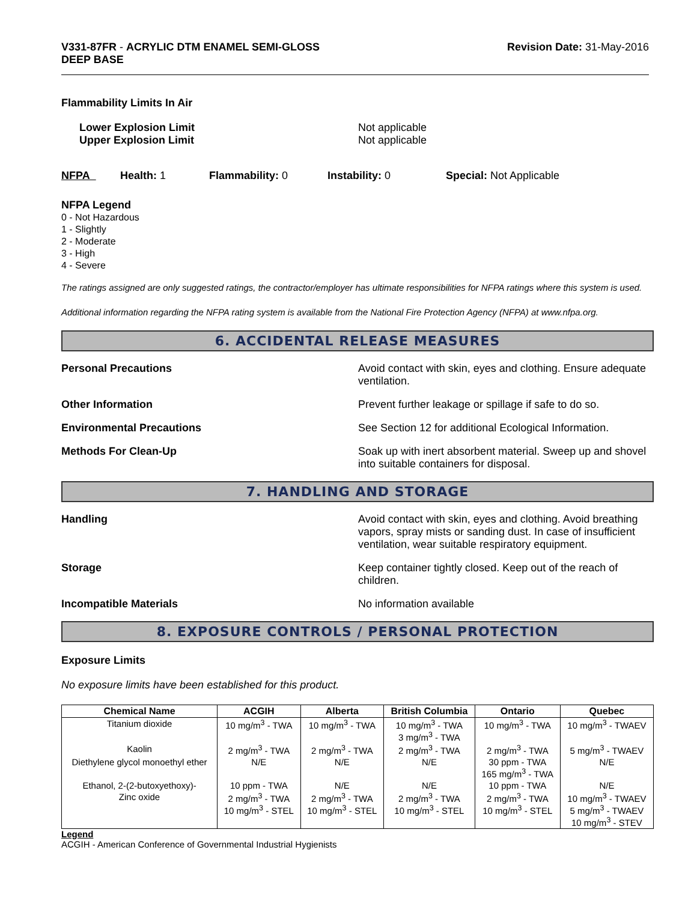V331-87FR - ACRYLIC DTM ENAMEL SEMI-GLOSS
DEEP BASE
Revision Date: 31-May-2016
Flammability Limits In Air
Lower Explosion Limit
Upper Explosion Limit
Not applicable
Not applicable
NFPA Health: 1 Flammability: 0 Instability: 0 Special: Not Applicable
NFPA Legend
0 - Not Hazardous
1 - Slightly
2 - Moderate
3 - High
4 - Severe
The ratings assigned are only suggested ratings, the contractor/employer has ultimate responsibilities for NFPA ratings where this system is used.
Additional information regarding the NFPA rating system is available from the National Fire Protection Agency (NFPA) at www.nfpa.org.
6. ACCIDENTAL RELEASE MEASURES
Personal Precautions Avoid contact with skin, eyes and clothing. Ensure adequate ventilation.
Other Information Prevent further leakage or spillage if safe to do so.
Environmental Precautions See Section 12 for additional Ecological Information.
Methods For Clean-Up Soak up with inert absorbent material. Sweep up and shovel into suitable containers for disposal.
7. HANDLING AND STORAGE
Handling Avoid contact with skin, eyes and clothing. Avoid breathing vapors, spray mists or sanding dust. In case of insufficient ventilation, wear suitable respiratory equipment.
Storage Keep container tightly closed. Keep out of the reach of children.
Incompatible Materials No information available
8. EXPOSURE CONTROLS / PERSONAL PROTECTION
Exposure Limits
No exposure limits have been established for this product.
| Chemical Name | ACGIH | Alberta | British Columbia | Ontario | Quebec |
| --- | --- | --- | --- | --- | --- |
| Titanium dioxide | 10 mg/m<sup>3</sup> - TWA | 10 mg/m<sup>3</sup> - TWA | 10 mg/m<sup>3</sup> - TWA 3 mg/m<sup>3</sup> - TWA | 10 mg/m<sup>3</sup> - TWA | 10 mg/m<sup>3</sup> - TWAEV |
| Kaolin | 2 mg/m<sup>3</sup> - TWA | 2 mg/m<sup>3</sup> - TWA | 2 mg/m<sup>3</sup> - TWA | 2 mg/m<sup>3</sup> - TWA | 5 mg/m<sup>3</sup> - TWAEV |
| Diethylene glycol monoethyl ether | N/E | N/E | N/E | 30 ppm - TWA 165 mg/m<sup>3</sup> - TWA | N/E |
| Ethanol, 2-(2-butoxyethoxy)- | 10 ppm - TWA | N/E | N/E | 10 ppm - TWA | N/E |
| Zinc oxide | 2 mg/m<sup>3</sup> - TWA 10 mg/m<sup>3</sup> - STEL | 2 mg/m<sup>3</sup> - TWA 10 mg/m<sup>3</sup> - STEL | 2 mg/m<sup>3</sup> - TWA 10 mg/m<sup>3</sup> - STEL | 2 mg/m<sup>3</sup> - TWA 10 mg/m<sup>3</sup> - STEL | 10 mg/m<sup>3</sup> - TWAEV 5 mg/m<sup>3</sup> - TWAEV 10 mg/m<sup>3</sup> - STEV |
Legend
ACGIH - American Conference of Governmental Industrial Hygienists